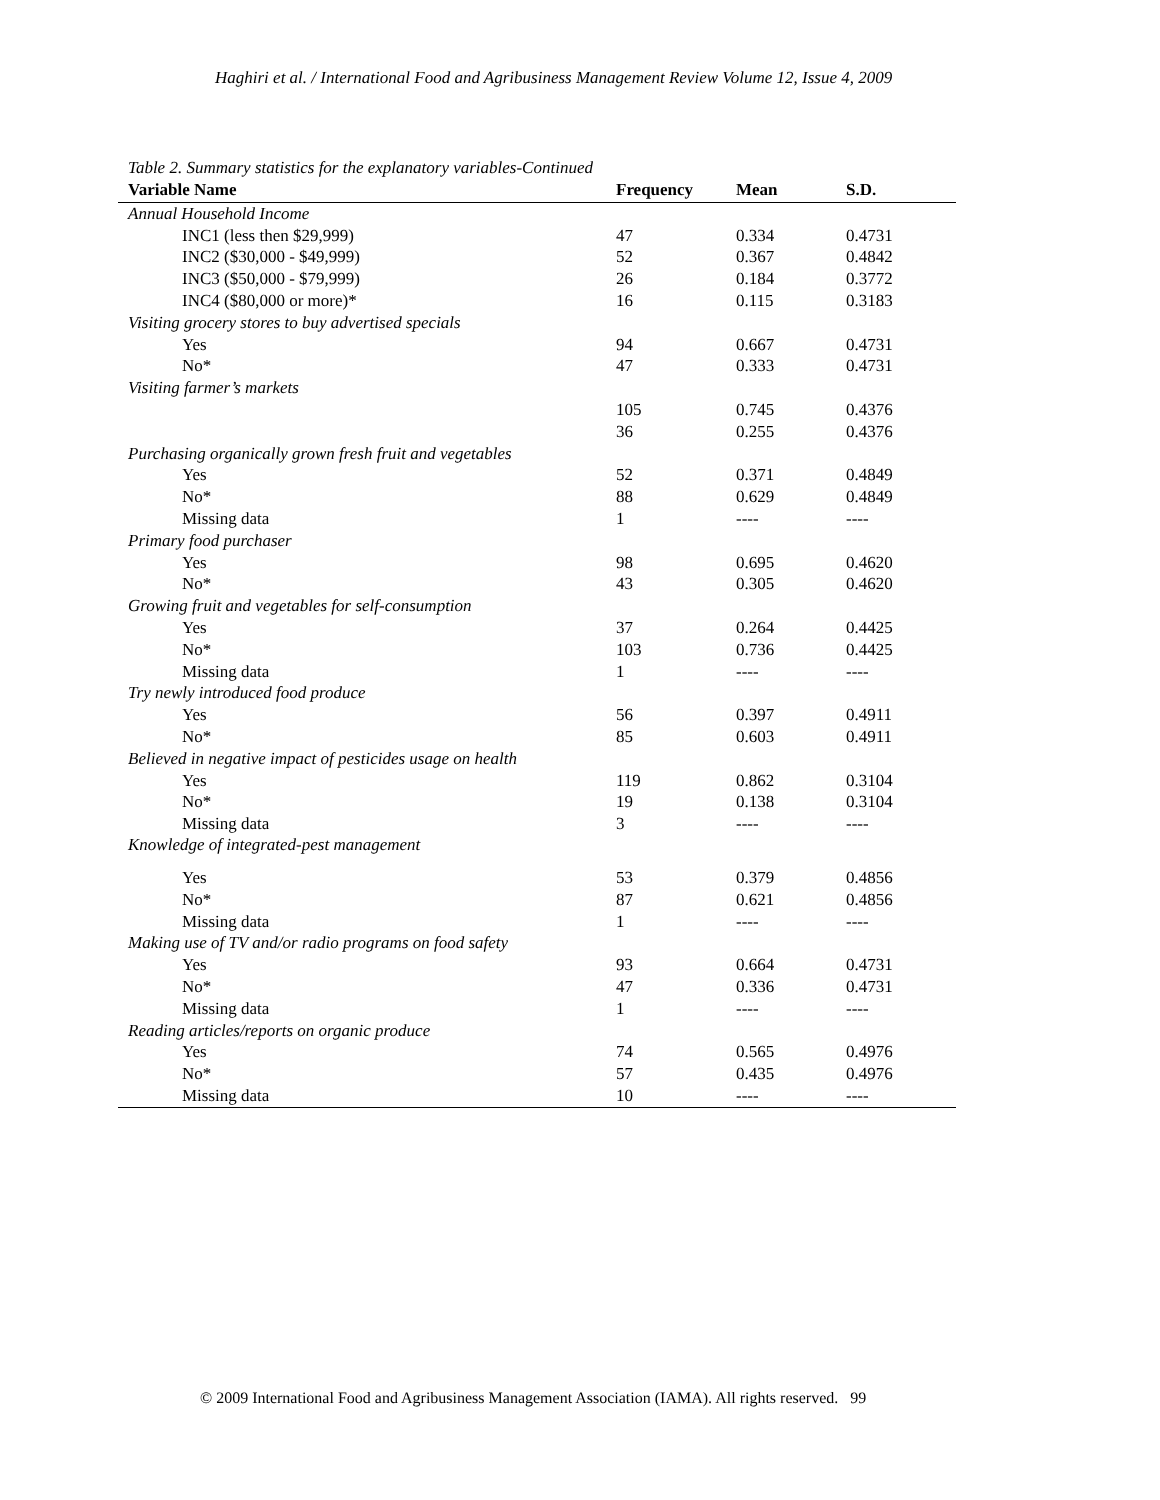Haghiri et al. / International Food and Agribusiness Management Review Volume 12, Issue 4, 2009
Table 2. Summary statistics for the explanatory variables-Continued
| Variable Name | Frequency | Mean | S.D. |
| --- | --- | --- | --- |
| Annual Household Income | | | |
| INC1 (less then $29,999) | 47 | 0.334 | 0.4731 |
| INC2 ($30,000 - $49,999) | 52 | 0.367 | 0.4842 |
| INC3 ($50,000 - $79,999) | 26 | 0.184 | 0.3772 |
| INC4 ($80,000 or more)* | 16 | 0.115 | 0.3183 |
| Visiting grocery stores to buy advertised specials | | | |
| Yes | 94 | 0.667 | 0.4731 |
| No* | 47 | 0.333 | 0.4731 |
| Visiting farmer’s markets | | | |
| | 105 | 0.745 | 0.4376 |
| | 36 | 0.255 | 0.4376 |
| Purchasing organically grown fresh fruit and vegetables | | | |
| Yes | 52 | 0.371 | 0.4849 |
| No* | 88 | 0.629 | 0.4849 |
| Missing data | 1 | ---- | ---- |
| Primary food purchaser | | | |
| Yes | 98 | 0.695 | 0.4620 |
| No* | 43 | 0.305 | 0.4620 |
| Growing fruit and vegetables for self-consumption | | | |
| Yes | 37 | 0.264 | 0.4425 |
| No* | 103 | 0.736 | 0.4425 |
| Missing data | 1 | ---- | ---- |
| Try newly introduced food produce | | | |
| Yes | 56 | 0.397 | 0.4911 |
| No* | 85 | 0.603 | 0.4911 |
| Believed in negative impact of pesticides usage on health | | | |
| Yes | 119 | 0.862 | 0.3104 |
| No* | 19 | 0.138 | 0.3104 |
| Missing data | 3 | ---- | ---- |
| Knowledge of integrated-pest management | | | |
| Yes | 53 | 0.379 | 0.4856 |
| No* | 87 | 0.621 | 0.4856 |
| Missing data | 1 | ---- | ---- |
| Making use of TV and/or radio programs on food safety | | | |
| Yes | 93 | 0.664 | 0.4731 |
| No* | 47 | 0.336 | 0.4731 |
| Missing data | 1 | ---- | ---- |
| Reading articles/reports on organic produce | | | |
| Yes | 74 | 0.565 | 0.4976 |
| No* | 57 | 0.435 | 0.4976 |
| Missing data | 10 | ---- | ---- |
© 2009 International Food and Agribusiness Management Association (IAMA). All rights reserved. 99